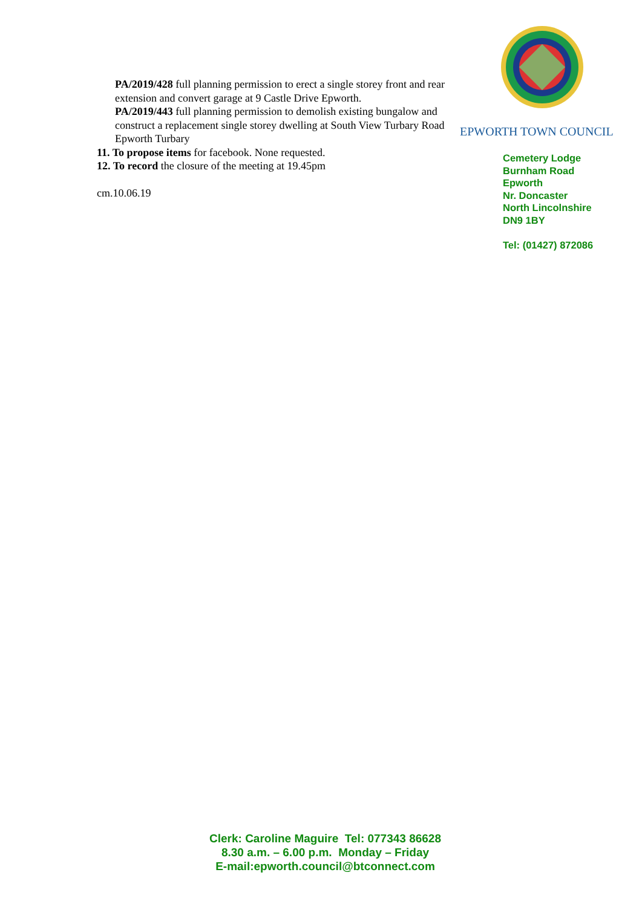PA/2019/428 full planning permission to erect a single storey front and rear extension and convert garage at 9 Castle Drive Epworth.
PA/2019/443 full planning permission to demolish existing bungalow and construct a replacement single storey dwelling at South View Turbary Road Epworth Turbary
11. To propose items for facebook. None requested.
12. To record the closure of the meeting at 19.45pm
cm.10.06.19
EPWORTH TOWN COUNCIL
Cemetery Lodge
Burnham Road
Epworth
Nr. Doncaster
North Lincolnshire
DN9 1BY
Tel: (01427) 872086
Clerk: Caroline Maguire Tel: 077343 86628
8.30 a.m. – 6.00 p.m. Monday – Friday
E-mail:epworth.council@btconnect.com